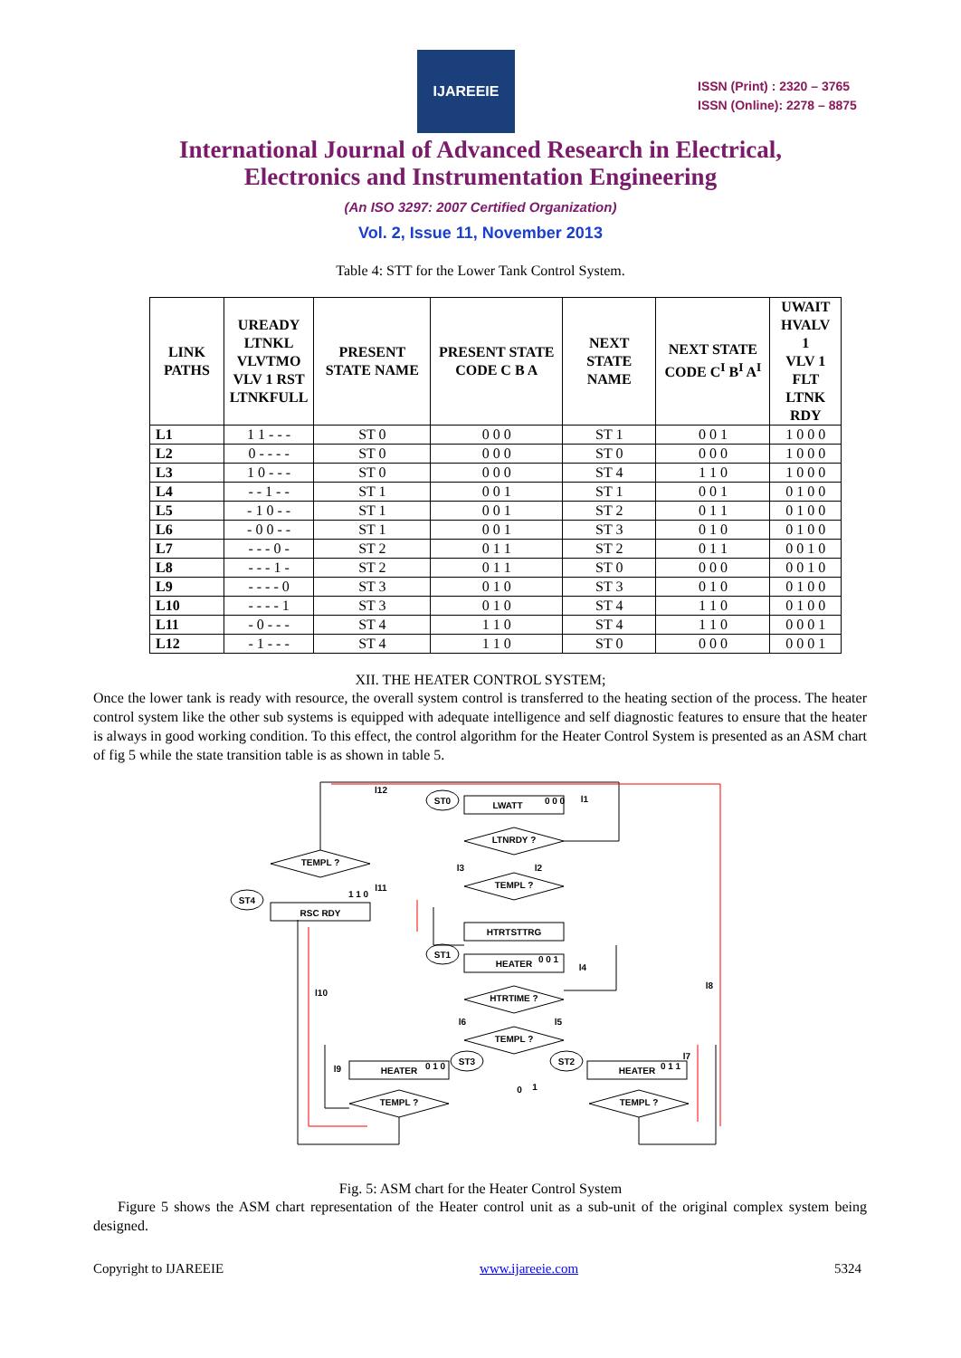IJAREEIE
ISSN (Print) : 2320 – 3765
ISSN (Online): 2278 – 8875
International Journal of Advanced Research in Electrical,
Electronics and Instrumentation Engineering
(An ISO 3297: 2007 Certified Organization)
Vol. 2, Issue 11, November 2013
Table 4: STT for the Lower Tank Control System.
| LINK PATHS | UREADY LTNKL VLVTMO VLV 1 RST LTNKFULL | PRESENT STATE NAME | PRESENT STATE CODE C B A | NEXT STATE NAME | NEXT STATE CODE C<sup>I</sup> B<sup>I</sup> A<sup>I</sup> | UWAIT HVALV 1 VLV 1 FLT LTNK RDY |
| --- | --- | --- | --- | --- | --- | --- |
| L1 | 1 1 - - - | ST 0 | 0 0 0 | ST 1 | 0 0 1 | 1 0 0 0 |
| L2 | 0 - - - - | ST 0 | 0 0 0 | ST 0 | 0 0 0 | 1 0 0 0 |
| L3 | 1 0 - - - | ST 0 | 0 0 0 | ST 4 | 1 1 0 | 1 0 0 0 |
| L4 | - - 1 - - | ST 1 | 0 0 1 | ST 1 | 0 0 1 | 0 1 0 0 |
| L5 | - 1 0 - - | ST 1 | 0 0 1 | ST 2 | 0 1 1 | 0 1 0 0 |
| L6 | - 0 0 - - | ST 1 | 0 0 1 | ST 3 | 0 1 0 | 0 1 0 0 |
| L7 | - - - 0 - | ST 2 | 0 1 1 | ST 2 | 0 1 1 | 0 0 1 0 |
| L8 | - - - 1 - | ST 2 | 0 1 1 | ST 0 | 0 0 0 | 0 0 1 0 |
| L9 | - - - - 0 | ST 3 | 0 1 0 | ST 3 | 0 1 0 | 0 1 0 0 |
| L10 | - - - - 1 | ST 3 | 0 1 0 | ST 4 | 1 1 0 | 0 1 0 0 |
| L11 | - 0 - - - | ST 4 | 1 1 0 | ST 4 | 1 1 0 | 0 0 0 1 |
| L12 | - 1 - - - | ST 4 | 1 1 0 | ST 0 | 0 0 0 | 0 0 0 1 |
XII. THE HEATER CONTROL SYSTEM;
Once the lower tank is ready with resource, the overall system control is transferred to the heating section of the process. The heater control system like the other sub systems is equipped with adequate intelligence and self diagnostic features to ensure that the heater is always in good working condition. To this effect, the control algorithm for the Heater Control System is presented as an ASM chart of fig 5 while the state transition table is as shown in table 5.
LWATT
0 0 0
ST0
LTNRDY ?
TEMPL ?
TEMPL ?
RSC RDY
ST4
1 1 0
HTRTSTTRG
HEATER
0 0 1
ST1
HTRTIME ?
TEMPL ?
HEATER
0 1 0
ST3
HEATER
0 1 1
ST2
TEMPL ?
TEMPL ?
l12
l1
l3
l2
l11
l4
l10
l8
l6
l5
l9
l7
0
1
Fig. 5: ASM chart for the Heater Control System
Figure 5 shows the ASM chart representation of the Heater control unit as a sub-unit of the original complex system being designed.
Copyright to IJAREEIE www.ijareeie.com 5324